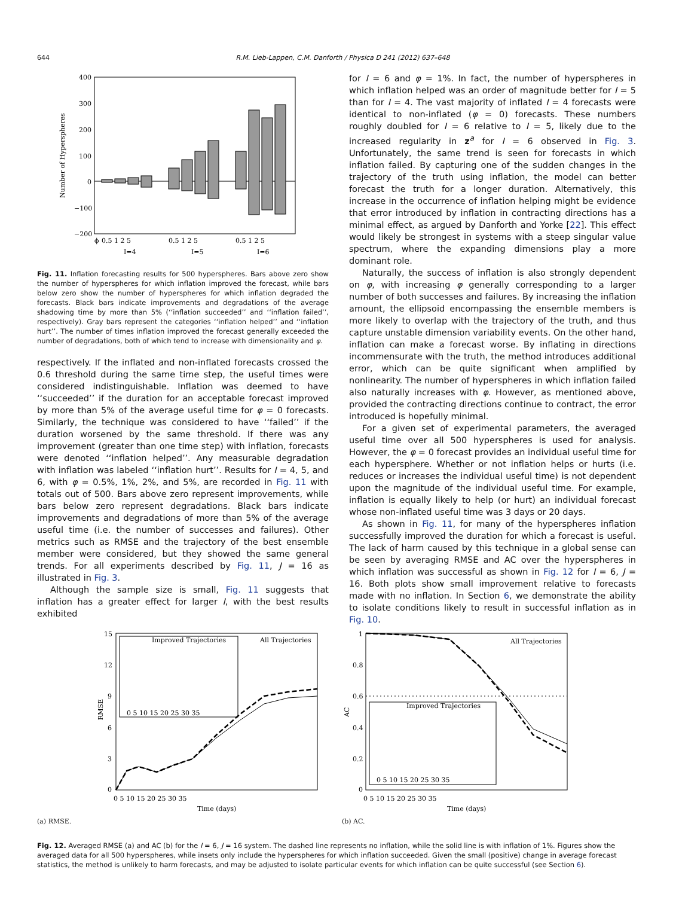644 R.M. Lieb-Lappen, C.M. Danforth / Physica D 241 (2012) 637–648
400
300
200
100
0
−100
−200
Number of Hyperspheres
ϕ
0.5 1 2 5
0.5 1 2 5
0.5 1 2 5
I=4
I=5
I=6
Fig. 11. Inflation forecasting results for 500 hyperspheres. Bars above zero show the number of hyperspheres for which inflation improved the forecast, while bars below zero show the number of hyperspheres for which inflation degraded the forecasts. Black bars indicate improvements and degradations of the average shadowing time by more than 5% (‘‘inflation succeeded’’ and ‘‘inflation failed’’, respectively). Gray bars represent the categories ‘‘inflation helped’’ and ‘‘inflation hurt’’. The number of times inflation improved the forecast generally exceeded the number of degradations, both of which tend to increase with dimensionality and φ.
respectively. If the inflated and non-inflated forecasts crossed the 0.6 threshold during the same time step, the useful times were considered indistinguishable. Inflation was deemed to have ‘‘succeeded’’ if the duration for an acceptable forecast improved by more than 5% of the average useful time for φ = 0 forecasts. Similarly, the technique was considered to have ‘‘failed’’ if the duration worsened by the same threshold. If there was any improvement (greater than one time step) with inflation, forecasts were denoted ‘‘inflation helped’’. Any measurable degradation with inflation was labeled ‘‘inflation hurt’’. Results for I = 4, 5, and 6, with φ = 0.5%, 1%, 2%, and 5%, are recorded in Fig. 11 with totals out of 500. Bars above zero represent improvements, while bars below zero represent degradations. Black bars indicate improvements and degradations of more than 5% of the average useful time (i.e. the number of successes and failures). Other metrics such as RMSE and the trajectory of the best ensemble member were considered, but they showed the same general trends. For all experiments described by Fig. 11, J = 16 as illustrated in Fig. 3.
Although the sample size is small, Fig. 11 suggests that inflation has a greater effect for larger I, with the best results exhibited
for I = 6 and φ = 1%. In fact, the number of hyperspheres in which inflation helped was an order of magnitude better for I = 5 than for I = 4. The vast majority of inflated I = 4 forecasts were identical to non-inflated (φ = 0) forecasts. These numbers roughly doubled for I = 6 relative to I = 5, likely due to the increased regularity in z<sup>a</sup> for I = 6 observed in Fig. 3. Unfortunately, the same trend is seen for forecasts in which inflation failed. By capturing one of the sudden changes in the trajectory of the truth using inflation, the model can better forecast the truth for a longer duration. Alternatively, this increase in the occurrence of inflation helping might be evidence that error introduced by inflation in contracting directions has a minimal effect, as argued by Danforth and Yorke [22]. This effect would likely be strongest in systems with a steep singular value spectrum, where the expanding dimensions play a more dominant role.
Naturally, the success of inflation is also strongly dependent on φ, with increasing φ generally corresponding to a larger number of both successes and failures. By increasing the inflation amount, the ellipsoid encompassing the ensemble members is more likely to overlap with the trajectory of the truth, and thus capture unstable dimension variability events. On the other hand, inflation can make a forecast worse. By inflating in directions incommensurate with the truth, the method introduces additional error, which can be quite significant when amplified by nonlinearity. The number of hyperspheres in which inflation failed also naturally increases with φ. However, as mentioned above, provided the contracting directions continue to contract, the error introduced is hopefully minimal.
For a given set of experimental parameters, the averaged useful time over all 500 hyperspheres is used for analysis. However, the φ = 0 forecast provides an individual useful time for each hypersphere. Whether or not inflation helps or hurts (i.e. reduces or increases the individual useful time) is not dependent upon the magnitude of the individual useful time. For example, inflation is equally likely to help (or hurt) an individual forecast whose non-inflated useful time was 3 days or 20 days.
As shown in Fig. 11, for many of the hyperspheres inflation successfully improved the duration for which a forecast is useful. The lack of harm caused by this technique in a global sense can be seen by averaging RMSE and AC over the hyperspheres in which inflation was successful as shown in Fig. 12 for I = 6, J = 16. Both plots show small improvement relative to forecasts made with no inflation. In Section 6, we demonstrate the ability to isolate conditions likely to result in successful inflation as in Fig. 10.
15
12
9
6
3
0
RMSE
All Trajectories
Improved Trajectories
0 5 10 15 20 25 30 35
0 5 10 15 20 25 30 35
Time (days)
(a) RMSE.
1
0.8
0.6
0.4
0.2
0
AC
All Trajectories
Improved Trajectories
0 5 10 15 20 25 30 35
0 5 10 15 20 25 30 35
Time (days)
(b) AC.
Fig. 12. Averaged RMSE (a) and AC (b) for the I = 6, J = 16 system. The dashed line represents no inflation, while the solid line is with inflation of 1%. Figures show the averaged data for all 500 hyperspheres, while insets only include the hyperspheres for which inflation succeeded. Given the small (positive) change in average forecast statistics, the method is unlikely to harm forecasts, and may be adjusted to isolate particular events for which inflation can be quite successful (see Section 6).